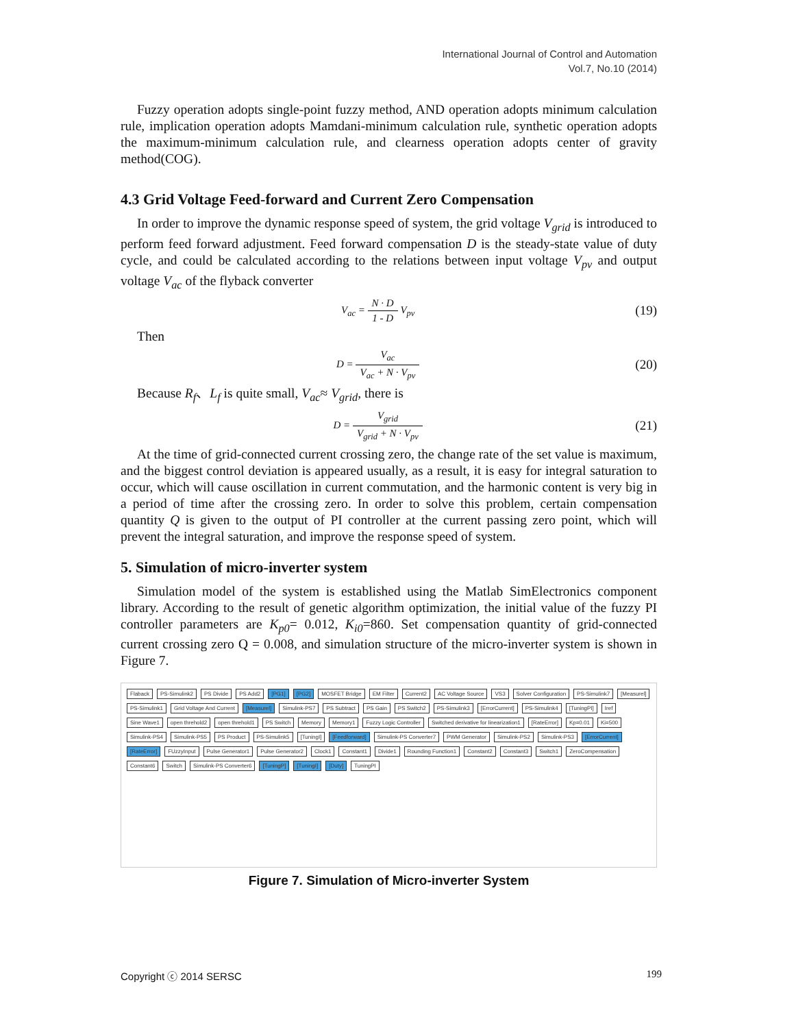International Journal of Control and Automation
Vol.7, No.10 (2014)
Fuzzy operation adopts single-point fuzzy method, AND operation adopts minimum calculation rule, implication operation adopts Mamdani-minimum calculation rule, synthetic operation adopts the maximum-minimum calculation rule, and clearness operation adopts center of gravity method(COG).
4.3 Grid Voltage Feed-forward and Current Zero Compensation
In order to improve the dynamic response speed of system, the grid voltage V<sub>grid</sub> is introduced to perform feed forward adjustment. Feed forward compensation D is the steady-state value of duty cycle, and could be calculated according to the relations between input voltage V<sub>pv</sub> and output voltage V<sub>ac</sub> of the flyback converter
V<sub>ac</sub> = N · D 1 - D V<sub>pv</sub>
(19)
Then
D = V<sub>ac</sub> V<sub>ac</sub> + N · V<sub>pv</sub>
(20)
Because R<sub>f</sub>、L<sub>f</sub> is quite small, V<sub>ac</sub>≈ V<sub>grid</sub>, there is
D = V<sub>grid</sub> V<sub>grid</sub> + N · V<sub>pv</sub>
(21)
At the time of grid-connected current crossing zero, the change rate of the set value is maximum, and the biggest control deviation is appeared usually, as a result, it is easy for integral saturation to occur, which will cause oscillation in current commutation, and the harmonic content is very big in a period of time after the crossing zero. In order to solve this problem, certain compensation quantity Q is given to the output of PI controller at the current passing zero point, which will prevent the integral saturation, and improve the response speed of system.
5. Simulation of micro-inverter system
Simulation model of the system is established using the Matlab SimElectronics component library. According to the result of genetic algorithm optimization, the initial value of the fuzzy PI controller parameters are K<sub>p0</sub>= 0.012, K<sub>i0</sub>=860. Set compensation quantity of grid-connected current crossing zero Q = 0.008, and simulation structure of the micro-inverter system is shown in Figure 7.
Flaback PS-Simulink2 PS Divide PS Add2 [PG1] [PG2] MOSFET Bridge EM Filter Current2 AC Voltage Source VS3 Solver Configuration PS-Simulink7 [Measurel] PS-Simulink1 Grid Voltage And Current [Measurel] Simulink-PS7 PS Subtract PS Gain PS Switch2 PS-Simulink3 [ErrorCurrent] PS-Simulink4 [TuningPI] Iref Sine Wave1 open threhold2 open threhold1 PS Switch Memory Memory1 Fuzzy Logic Controller Switched derivative for linearization1 [RateError] Kp=0.01 Ki=500 Simulink-PS4 Simulink-PS5 PS Product PS-Simulink5 [TuningI] [Feedforward] Simulink-PS Converter7 PWM Generator Simulink-PS2 Simulink-PS3 [ErrorCurrent] [RateError] FUzzyInput Pulse Generator1 Pulse Generator2 Clock1 Constant1 Divide1 Rounding Function1 Constant2 Constant3 Switch1 ZeroCompensation Constant6 Switch Simulink-PS Converter6 [TuningP] [TuningI] [Duty] TuningPI
Figure 7. Simulation of Micro-inverter System
Copyright ⓒ 2014 SERSC 199